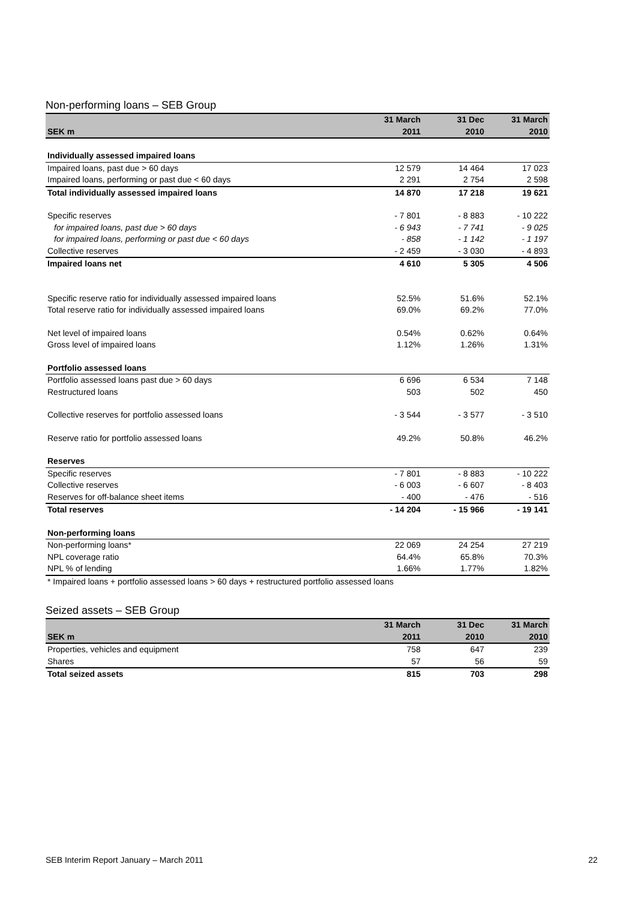Non-performing loans – SEB Group
| | 31 March | 31 Dec | 31 March |
| --- | --- | --- | --- |
| SEK m | 2011 | 2010 | 2010 |
| Individually assessed impaired loans | | | |
| Impaired loans, past due > 60 days | 12 579 | 14 464 | 17 023 |
| Impaired loans, performing or past due < 60 days | 2 291 | 2 754 | 2 598 |
| Total individually assessed impaired loans | 14 870 | 17 218 | 19 621 |
| Specific reserves | - 7 801 | - 8 883 | - 10 222 |
| for impaired loans, past due > 60 days | - 6 943 | - 7 741 | - 9 025 |
| for impaired loans, performing or past due < 60 days | - 858 | - 1 142 | - 1 197 |
| Collective reserves | - 2 459 | - 3 030 | - 4 893 |
| Impaired loans net | 4 610 | 5 305 | 4 506 |
| Specific reserve ratio for individually assessed impaired loans | 52.5% | 51.6% | 52.1% |
| Total reserve ratio for individually assessed impaired loans | 69.0% | 69.2% | 77.0% |
| Net level of impaired loans | 0.54% | 0.62% | 0.64% |
| Gross level of impaired loans | 1.12% | 1.26% | 1.31% |
| Portfolio assessed loans | | | |
| Portfolio assessed loans past due > 60 days | 6 696 | 6 534 | 7 148 |
| Restructured loans | 503 | 502 | 450 |
| Collective reserves for portfolio assessed loans | - 3 544 | - 3 577 | - 3 510 |
| Reserve ratio for portfolio assessed loans | 49.2% | 50.8% | 46.2% |
| Reserves | | | |
| Specific reserves | - 7 801 | - 8 883 | - 10 222 |
| Collective reserves | - 6 003 | - 6 607 | - 8 403 |
| Reserves for off-balance sheet items | - 400 | - 476 | - 516 |
| Total reserves | - 14 204 | - 15 966 | - 19 141 |
| Non-performing loans | | | |
| Non-performing loans* | 22 069 | 24 254 | 27 219 |
| NPL coverage ratio | 64.4% | 65.8% | 70.3% |
| NPL % of lending | 1.66% | 1.77% | 1.82% |
| * Impaired loans + portfolio assessed loans > 60 days + restructured portfolio assessed loans | | | |
Seized assets – SEB Group
| | 31 March | 31 Dec | 31 March |
| --- | --- | --- | --- |
| SEK m | 2011 | 2010 | 2010 |
| Properties, vehicles and equipment | 758 | 647 | 239 |
| Shares | 57 | 56 | 59 |
| Total seized assets | 815 | 703 | 298 |
SEB Interim Report January – March 2011 22